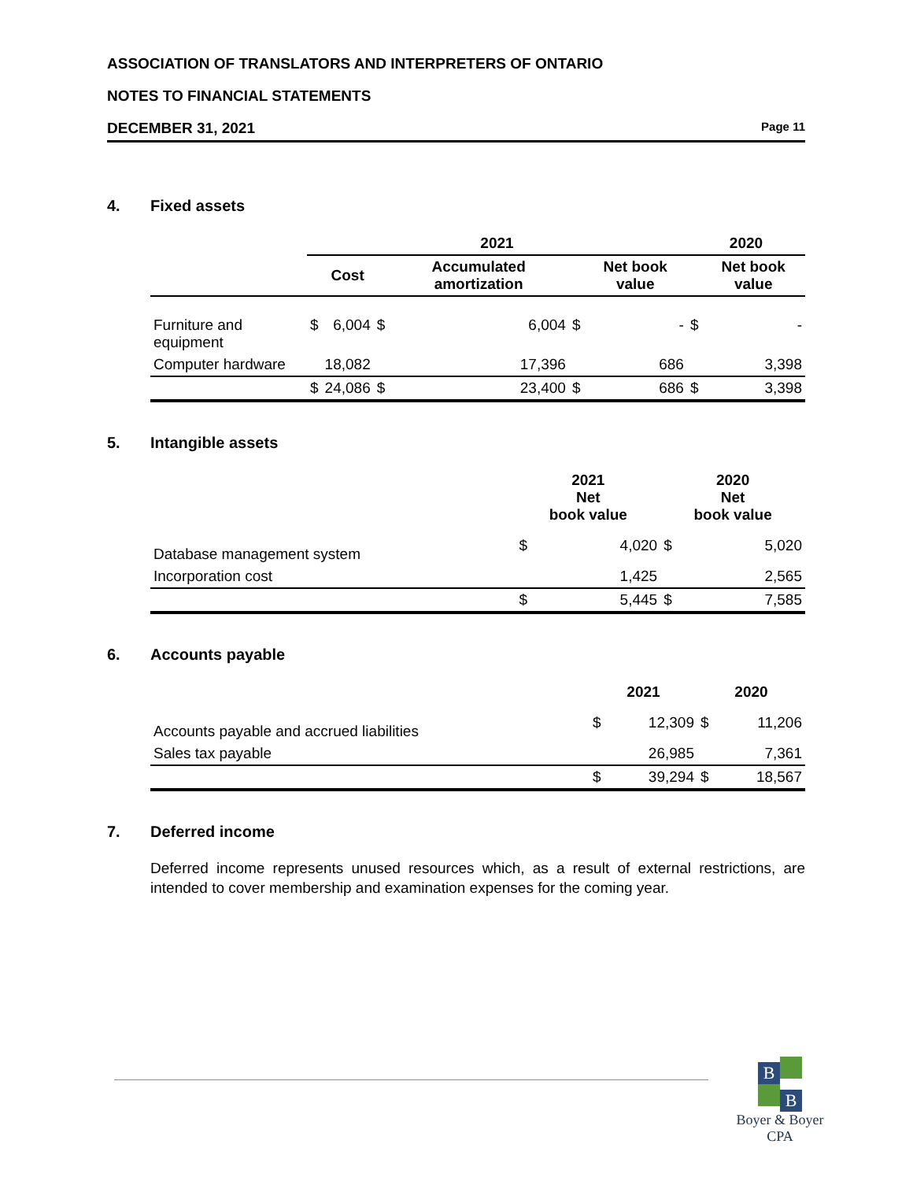ASSOCIATION OF TRANSLATORS AND INTERPRETERS OF ONTARIO
NOTES TO FINANCIAL STATEMENTS
DECEMBER 31, 2021 Page 11
4. Fixed assets
| | 2021 | | | | | | 2020 | |
| --- | --- | --- | --- | --- | --- | --- | --- | --- |
| | | Cost | | Accumulated amortization | | Net book value | | Net book value |
| Furniture and equipment | $ | 6,004 | $ | 6,004 | $ | - | $ | - |
| Computer hardware | | 18,082 | | 17,396 | | 686 | | 3,398 |
| | $ | 24,086 | $ | 23,400 | $ | 686 | $ | 3,398 |
5. Intangible assets
| | 2021 Net book value | | 2020 Net book value | |
| --- | --- | --- | --- | --- |
| Database management system | $ | 4,020 | $ | 5,020 |
| Incorporation cost | | 1,425 | | 2,565 |
| | $ | 5,445 | $ | 7,585 |
6. Accounts payable
| | 2021 | | 2020 | |
| --- | --- | --- | --- | --- |
| Accounts payable and accrued liabilities | $ | 12,309 | $ | 11,206 |
| Sales tax payable | | 26,985 | | 7,361 |
| | $ | 39,294 | $ | 18,567 |
7. Deferred income
Deferred income represents unused resources which, as a result of external restrictions, are intended to cover membership and examination expenses for the coming year.
B
B
Boyer & Boyer CPA